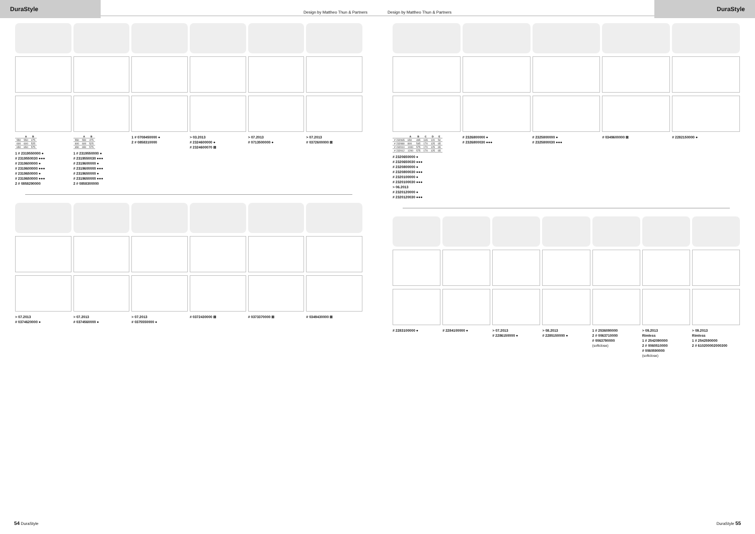DuraStyle
Design by Mattheo Thun & Partners
| | A | B |
| --- | --- | --- |
| 550 | 550 | 475 |
| 600 | 600 | 525 |
| 650 | 650 | 575 |
1 # 2319550000 ●
# 2319550030 ●●●
# 2319600000 ●
# 2319600000 ●●●
# 2319650000 ●
# 2319650000 ●●●
2 # 0858290000
| | A | B |
| --- | --- | --- |
| 550 | 550 | 475 |
| 600 | 600 | 525 |
| 650 | 650 | 575 |
1 # 2319550000 ●
# 2319550030 ●●●
# 2319600000 ●
# 2319600000 ●●●
# 2319650000 ●
# 2319650000 ●●●
2 # 0858300000
1 # 0708450000 ●
2 # 0858310000
> 03.2013
# 2324600000 ●
# 2324600070 ⊠
> 07.2013
# 0713500000 ●
> 07.2013
# 0372600000 ⊠
> 07.2013
# 0374620000 ●
> 07.2013
# 0374560000 ●
> 07.2013
# 0375550000 ●
# 0372430000 ⊠
# 0373370000 ⊠
# 0349430000 ⊠
54 DuraStyle
Design by Mattheo Thun & Partners
DuraStyle
| | A | B | C | D | E |
| --- | --- | --- | --- | --- | --- |
| # 232065 | 650 | 495 | 165 | 120 | 50 |
| # 232080 | 800 | 545 | 170 | 125 | 65 |
| # 232010 | 1000 | 575 | 170 | 125 | 65 |
| # 232012 | 1200 | 575 | 170 | 125 | 65 |
# 2320650000 ●
# 2320650030 ●●●
# 2320800000 ●
# 2320800030 ●●●
# 2320100000 ●
# 2320100030 ●●●
> 06.2013
# 2320120000 ●
# 2320120030 ●●●
# 2326800000 ●
# 2326800030 ●●●
# 2325800000 ●
# 2325800030 ●●●
# 0349600000 ⊠
# 2282150000 ●
# 2283100000 ●
# 2284100000 ●
> 07.2013
# 2286150000 ●
> 08.2013
# 2285150000 ●
1 # 2536090000
2 # 0063710000
# 0063790000
(softclose)
> 09.2013
Rimless
1 # 2542090000
2 # 0060510000
# 0060590000
(softclose)
> 09.2013
Rimless
1 # 2542590000
2 # 610200002000300
DuraStyle 55